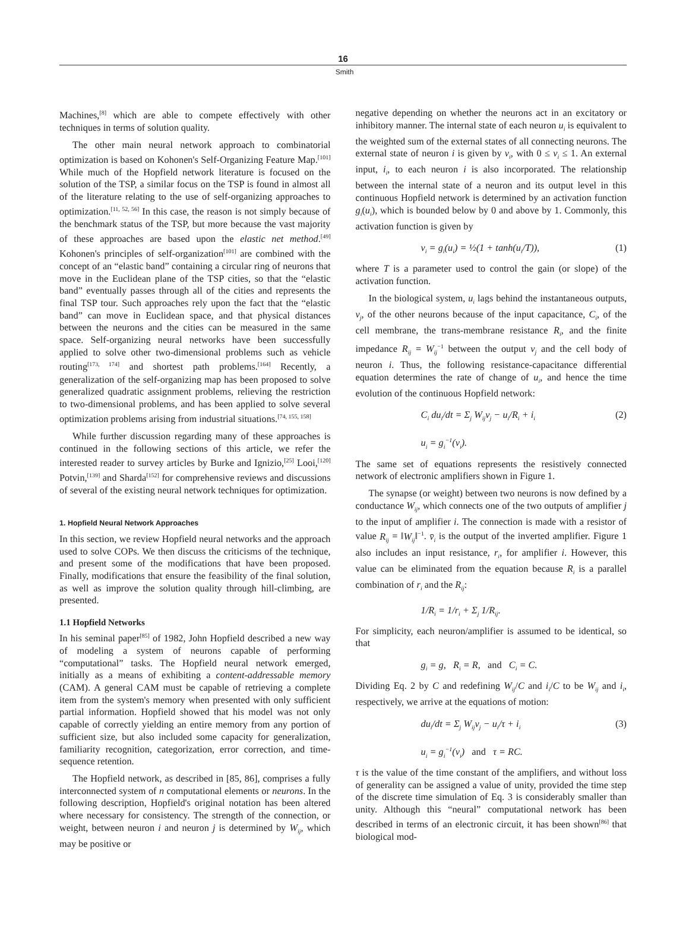16
Smith
Machines,<sup>[8]</sup> which are able to compete effectively with other techniques in terms of solution quality.
The other main neural network approach to combinatorial optimization is based on Kohonen's Self-Organizing Feature Map.<sup>[101]</sup> While much of the Hopfield network literature is focused on the solution of the TSP, a similar focus on the TSP is found in almost all of the literature relating to the use of self-organizing approaches to optimization.<sup>[11, 52, 56]</sup> In this case, the reason is not simply because of the benchmark status of the TSP, but more because the vast majority of these approaches are based upon the elastic net method.<sup>[49]</sup> Kohonen's principles of self-organization<sup>[101]</sup> are combined with the concept of an “elastic band” containing a circular ring of neurons that move in the Euclidean plane of the TSP cities, so that the “elastic band” eventually passes through all of the cities and represents the final TSP tour. Such approaches rely upon the fact that the “elastic band” can move in Euclidean space, and that physical distances between the neurons and the cities can be measured in the same space. Self-organizing neural networks have been successfully applied to solve other two-dimensional problems such as vehicle routing<sup>[173, 174]</sup> and shortest path problems.<sup>[164]</sup> Recently, a generalization of the self-organizing map has been proposed to solve generalized quadratic assignment problems, relieving the restriction to two-dimensional problems, and has been applied to solve several optimization problems arising from industrial situations.<sup>[74, 155, 158]</sup>
While further discussion regarding many of these approaches is continued in the following sections of this article, we refer the interested reader to survey articles by Burke and Ignizio,<sup>[25]</sup> Looi,<sup>[120]</sup> Potvin,<sup>[139]</sup> and Sharda<sup>[152]</sup> for comprehensive reviews and discussions of several of the existing neural network techniques for optimization.
1. Hopfield Neural Network Approaches
In this section, we review Hopfield neural networks and the approach used to solve COPs. We then discuss the criticisms of the technique, and present some of the modifications that have been proposed. Finally, modifications that ensure the feasibility of the final solution, as well as improve the solution quality through hill-climbing, are presented.
1.1 Hopfield Networks
In his seminal paper<sup>[85]</sup> of 1982, John Hopfield described a new way of modeling a system of neurons capable of performing “computational” tasks. The Hopfield neural network emerged, initially as a means of exhibiting a content-addressable memory (CAM). A general CAM must be capable of retrieving a complete item from the system's memory when presented with only sufficient partial information. Hopfield showed that his model was not only capable of correctly yielding an entire memory from any portion of sufficient size, but also included some capacity for generalization, familiarity recognition, categorization, error correction, and time-sequence retention.
The Hopfield network, as described in [85, 86], comprises a fully interconnected system of n computational elements or neurons. In the following description, Hopfield's original notation has been altered where necessary for consistency. The strength of the connection, or weight, between neuron i and neuron j is determined by W<sub>ij</sub>, which may be positive or
negative depending on whether the neurons act in an excitatory or inhibitory manner. The internal state of each neuron u<sub>i</sub> is equivalent to the weighted sum of the external states of all connecting neurons. The external state of neuron i is given by v<sub>i</sub>, with 0 ≤ v<sub>i</sub> ≤ 1. An external input, i<sub>i</sub>, to each neuron i is also incorporated. The relationship between the internal state of a neuron and its output level in this continuous Hopfield network is determined by an activation function g<sub>i</sub>(u<sub>i</sub>), which is bounded below by 0 and above by 1. Commonly, this activation function is given by
v<sub>i</sub> = g<sub>i</sub>(u<sub>i</sub>) = ½(1 + tanh(u<sub>i</sub>/T)), (1)
where T is a parameter used to control the gain (or slope) of the activation function.
In the biological system, u<sub>i</sub> lags behind the instantaneous outputs, v<sub>j</sub>, of the other neurons because of the input capacitance, C<sub>i</sub>, of the cell membrane, the trans-membrane resistance R<sub>i</sub>, and the finite impedance R<sub>ij</sub> = W<sub>ij</sub><sup>−1</sup> between the output v<sub>j</sub> and the cell body of neuron i. Thus, the following resistance-capacitance differential equation determines the rate of change of u<sub>i</sub>, and hence the time evolution of the continuous Hopfield network:
C<sub>i</sub> du<sub>i</sub>/dt = Σ<sub>j</sub> W<sub>ij</sub>v<sub>j</sub> − u<sub>i</sub>/R<sub>i</sub> + i<sub>i</sub> (2)
u<sub>i</sub> = g<sub>i</sub><sup>−1</sup>(v<sub>i</sub>).
The same set of equations represents the resistively connected network of electronic amplifiers shown in Figure 1.
The synapse (or weight) between two neurons is now defined by a conductance W<sub>ij</sub>, which connects one of the two outputs of amplifier j to the input of amplifier i. The connection is made with a resistor of value R<sub>ij</sub> = ‖W<sub>ij</sub>‖<sup>−1</sup>. v̄<sub>i</sub> is the output of the inverted amplifier. Figure 1 also includes an input resistance, r<sub>i</sub>, for amplifier i. However, this value can be eliminated from the equation because R<sub>i</sub> is a parallel combination of r<sub>i</sub> and the R<sub>ij</sub>:
1/R<sub>i</sub> = 1/r<sub>i</sub> + Σ<sub>j</sub> 1/R<sub>ij</sub>.
For simplicity, each neuron/amplifier is assumed to be identical, so that
g<sub>i</sub> = g, R<sub>i</sub> = R, and C<sub>i</sub> = C.
Dividing Eq. 2 by C and redefining W<sub>ij</sub>/C and i<sub>i</sub>/C to be W<sub>ij</sub> and i<sub>i</sub>, respectively, we arrive at the equations of motion:
du<sub>i</sub>/dt = Σ<sub>j</sub> W<sub>ij</sub>v<sub>j</sub> − u<sub>i</sub>/τ + i<sub>i</sub> (3)
u<sub>i</sub> = g<sub>i</sub><sup>−1</sup>(v<sub>i</sub>) and τ = RC.
τ is the value of the time constant of the amplifiers, and without loss of generality can be assigned a value of unity, provided the time step of the discrete time simulation of Eq. 3 is considerably smaller than unity. Although this “neural” computational network has been described in terms of an electronic circuit, it has been shown<sup>[86]</sup> that biological mod-